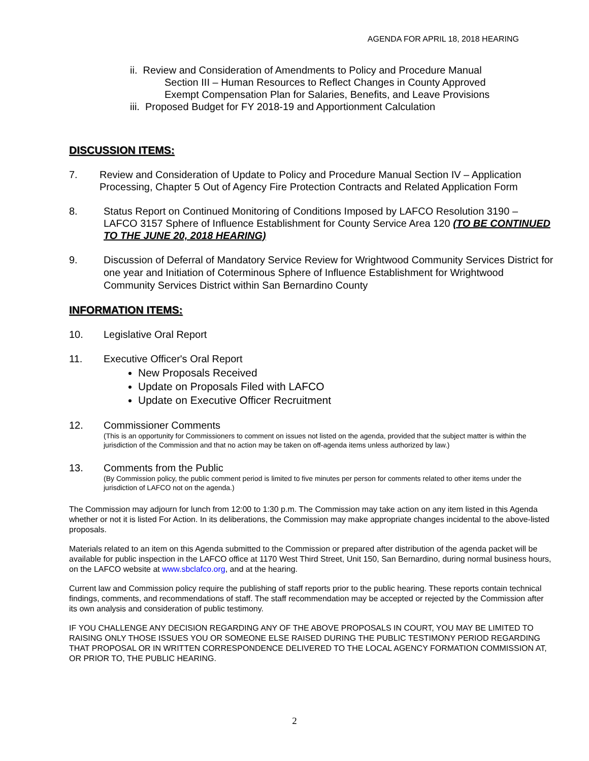AGENDA FOR APRIL 18, 2018 HEARING
ii. Review and Consideration of Amendments to Policy and Procedure Manual
Section III – Human Resources to Reflect Changes in County Approved
Exempt Compensation Plan for Salaries, Benefits, and Leave Provisions
iii. Proposed Budget for FY 2018-19 and Apportionment Calculation
DISCUSSION ITEMS:
7. Review and Consideration of Update to Policy and Procedure Manual Section IV – Application Processing, Chapter 5 Out of Agency Fire Protection Contracts and Related Application Form
8. Status Report on Continued Monitoring of Conditions Imposed by LAFCO Resolution 3190 – LAFCO 3157 Sphere of Influence Establishment for County Service Area 120 (TO BE CONTINUED TO THE JUNE 20, 2018 HEARING)
9. Discussion of Deferral of Mandatory Service Review for Wrightwood Community Services District for one year and Initiation of Coterminous Sphere of Influence Establishment for Wrightwood Community Services District within San Bernardino County
INFORMATION ITEMS:
10. Legislative Oral Report
11. Executive Officer's Oral Report
New Proposals Received
Update on Proposals Filed with LAFCO
Update on Executive Officer Recruitment
12. Commissioner Comments
(This is an opportunity for Commissioners to comment on issues not listed on the agenda, provided that the subject matter is within the jurisdiction of the Commission and that no action may be taken on off-agenda items unless authorized by law.)
13. Comments from the Public
(By Commission policy, the public comment period is limited to five minutes per person for comments related to other items under the jurisdiction of LAFCO not on the agenda.)
The Commission may adjourn for lunch from 12:00 to 1:30 p.m. The Commission may take action on any item listed in this Agenda whether or not it is listed For Action. In its deliberations, the Commission may make appropriate changes incidental to the above-listed proposals.
Materials related to an item on this Agenda submitted to the Commission or prepared after distribution of the agenda packet will be available for public inspection in the LAFCO office at 1170 West Third Street, Unit 150, San Bernardino, during normal business hours, on the LAFCO website at www.sbclafco.org, and at the hearing.
Current law and Commission policy require the publishing of staff reports prior to the public hearing. These reports contain technical findings, comments, and recommendations of staff. The staff recommendation may be accepted or rejected by the Commission after its own analysis and consideration of public testimony.
IF YOU CHALLENGE ANY DECISION REGARDING ANY OF THE ABOVE PROPOSALS IN COURT, YOU MAY BE LIMITED TO RAISING ONLY THOSE ISSUES YOU OR SOMEONE ELSE RAISED DURING THE PUBLIC TESTIMONY PERIOD REGARDING THAT PROPOSAL OR IN WRITTEN CORRESPONDENCE DELIVERED TO THE LOCAL AGENCY FORMATION COMMISSION AT, OR PRIOR TO, THE PUBLIC HEARING.
2